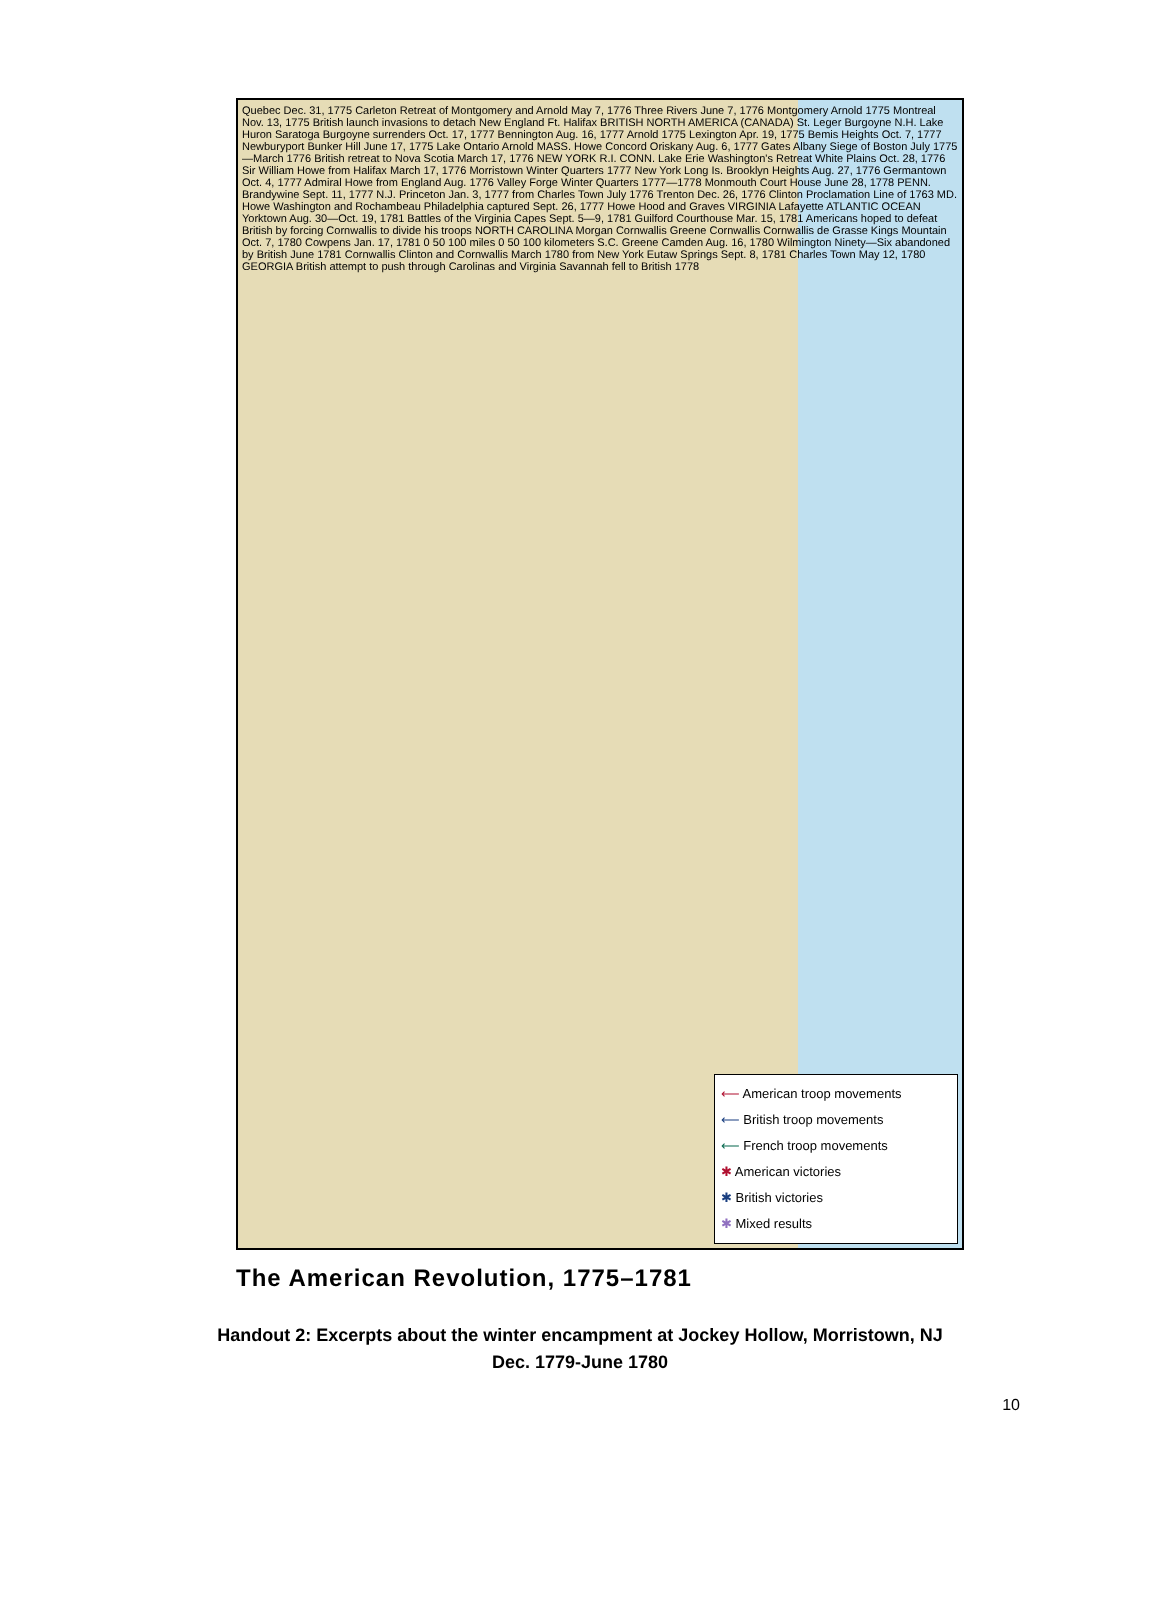Quebec Dec. 31, 1775 Carleton Retreat of Montgomery and Arnold May 7, 1776 Three Rivers June 7, 1776 Montgomery Arnold 1775 Montreal Nov. 13, 1775 British launch invasions to detach New England Ft. Halifax BRITISH NORTH AMERICA (CANADA) St. Leger Burgoyne N.H. Lake Huron Saratoga Burgoyne surrenders Oct. 17, 1777 Bennington Aug. 16, 1777 Arnold 1775 Lexington Apr. 19, 1775 Bemis Heights Oct. 7, 1777 Newburyport Bunker Hill June 17, 1775 Lake Ontario Arnold MASS. Howe Concord Oriskany Aug. 6, 1777 Gates Albany Siege of Boston July 1775—March 1776 British retreat to Nova Scotia March 17, 1776 NEW YORK R.I. CONN. Lake Erie Washington's Retreat White Plains Oct. 28, 1776 Sir William Howe from Halifax March 17, 1776 Morristown Winter Quarters 1777 New York Long Is. Brooklyn Heights Aug. 27, 1776 Germantown Oct. 4, 1777 Admiral Howe from England Aug. 1776 Valley Forge Winter Quarters 1777—1778 Monmouth Court House June 28, 1778 PENN. Brandywine Sept. 11, 1777 N.J. Princeton Jan. 3, 1777 from Charles Town July 1776 Trenton Dec. 26, 1776 Clinton Proclamation Line of 1763 MD. Howe Washington and Rochambeau Philadelphia captured Sept. 26, 1777 Howe Hood and Graves VIRGINIA Lafayette ATLANTIC OCEAN Yorktown Aug. 30—Oct. 19, 1781 Battles of the Virginia Capes Sept. 5—9, 1781 Guilford Courthouse Mar. 15, 1781 Americans hoped to defeat British by forcing Cornwallis to divide his troops NORTH CAROLINA Morgan Cornwallis Greene Cornwallis Cornwallis de Grasse Kings Mountain Oct. 7, 1780 Cowpens Jan. 17, 1781 0 50 100 miles 0 50 100 kilometers S.C. Greene Camden Aug. 16, 1780 Wilmington Ninety—Six abandoned by British June 1781 Cornwallis Clinton and Cornwallis March 1780 from New York Eutaw Springs Sept. 8, 1781 Charles Town May 12, 1780 GEORGIA British attempt to push through Carolinas and Virginia Savannah fell to British 1778
⟵ American troop movements
⟵ British troop movements
⟵ French troop movements
✱ American victories
✱ British victories
✱ Mixed results
The American Revolution, 1775–1781
Handout 2: Excerpts about the winter encampment at Jockey Hollow, Morristown, NJ
Dec. 1779-June 1780
10